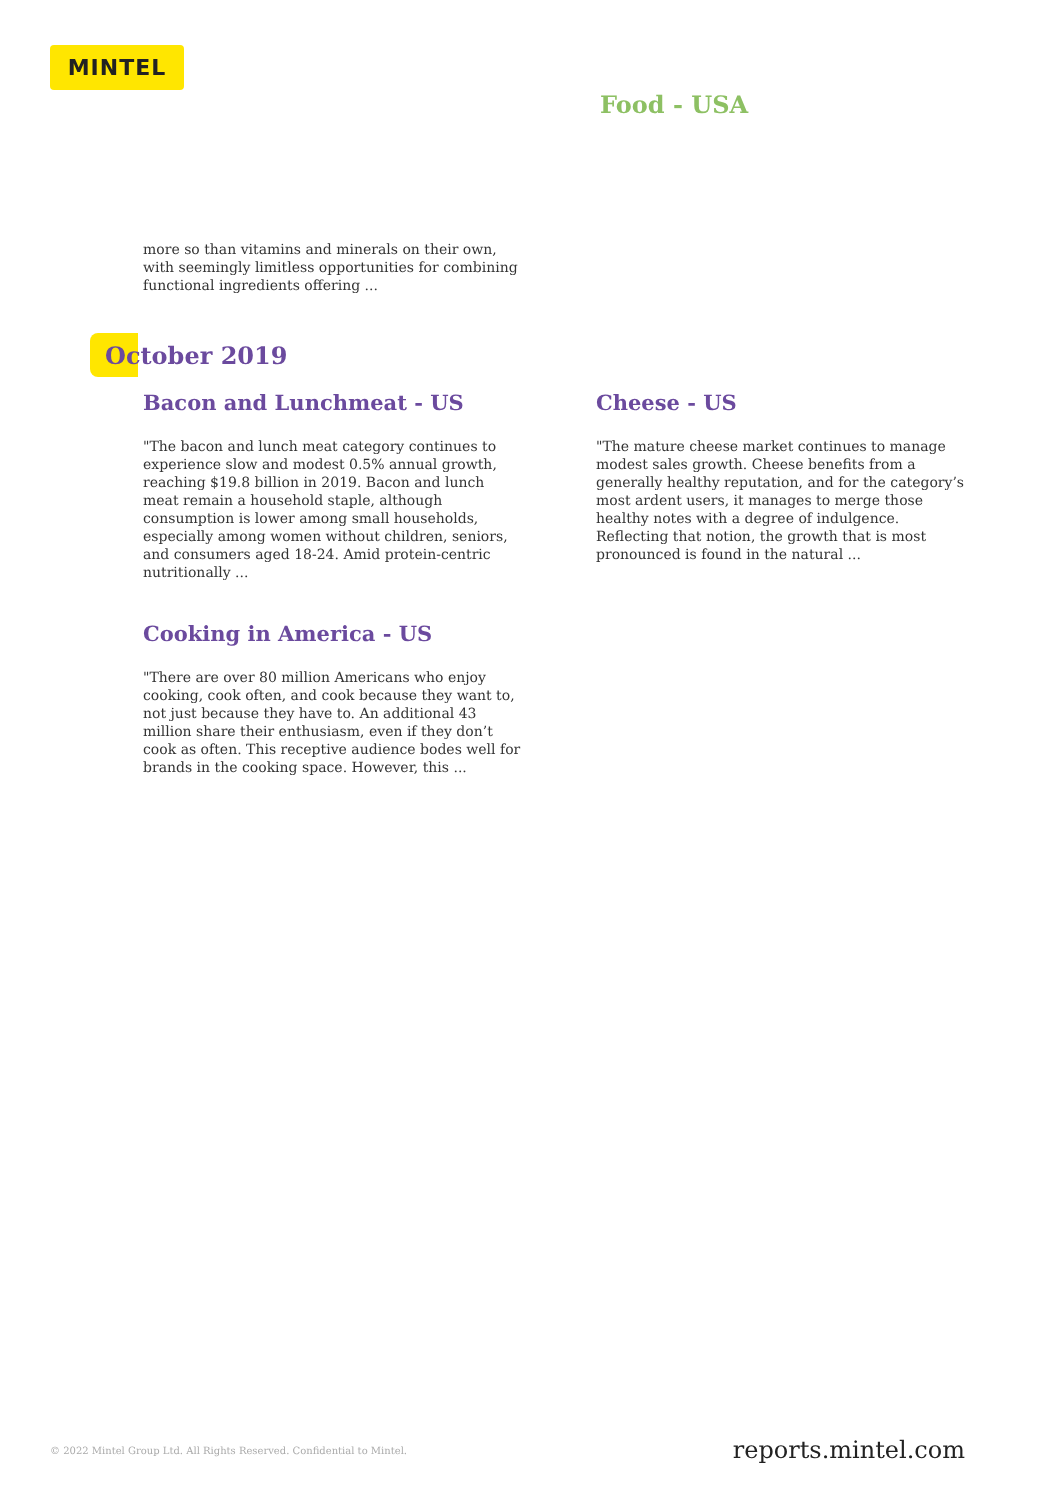MINTEL
Food - USA
more so than vitamins and minerals on their own, with seemingly limitless opportunities for combining functional ingredients offering ...
October 2019
Bacon and Lunchmeat - US
"The bacon and lunch meat category continues to experience slow and modest 0.5% annual growth, reaching $19.8 billion in 2019. Bacon and lunch meat remain a household staple, although consumption is lower among small households, especially among women without children, seniors, and consumers aged 18-24. Amid protein-centric nutritionally ...
Cooking in America - US
"There are over 80 million Americans who enjoy cooking, cook often, and cook because they want to, not just because they have to. An additional 43 million share their enthusiasm, even if they don’t cook as often. This receptive audience bodes well for brands in the cooking space. However, this ...
Cheese - US
"The mature cheese market continues to manage modest sales growth. Cheese benefits from a generally healthy reputation, and for the category’s most ardent users, it manages to merge those healthy notes with a degree of indulgence. Reflecting that notion, the growth that is most pronounced is found in the natural ...
© 2022 Mintel Group Ltd. All Rights Reserved. Confidential to Mintel.
reports.mintel.com